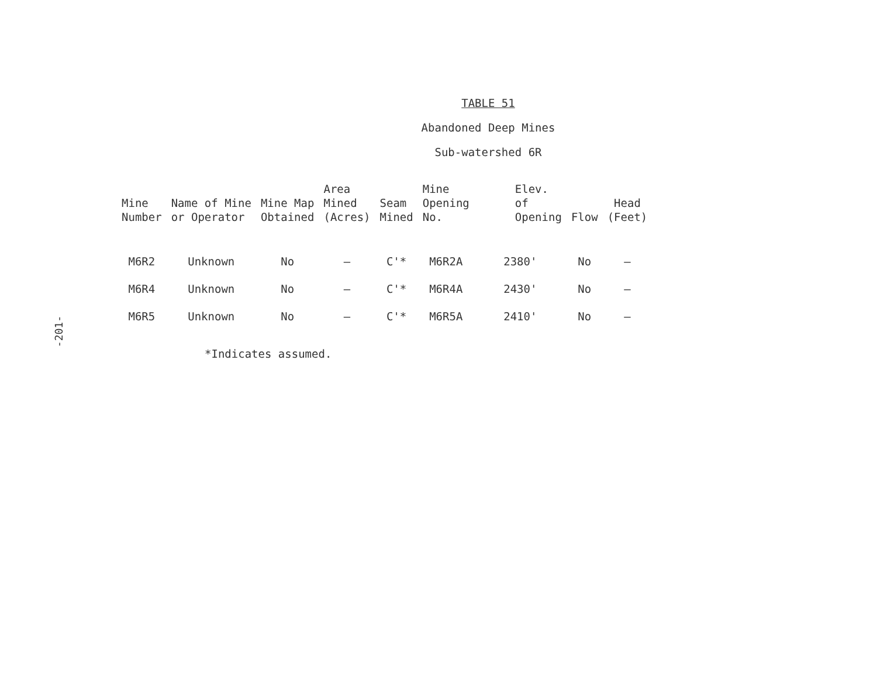-201-
TABLE 51
Abandoned Deep Mines
Sub-watershed 6R
| Mine Number | Name of Mine or Operator | Mine Map Obtained | Area Mined (Acres) | Seam Mined | Mine Opening No. | Elev. of Opening | Flow | Head (Feet) |
| --- | --- | --- | --- | --- | --- | --- | --- | --- |
| M6R2 | Unknown | No | – | C'* | M6R2A | 2380' | No | – |
| M6R4 | Unknown | No | – | C'* | M6R4A | 2430' | No | – |
| M6R5 | Unknown | No | – | C'* | M6R5A | 2410' | No | – |
*Indicates assumed.